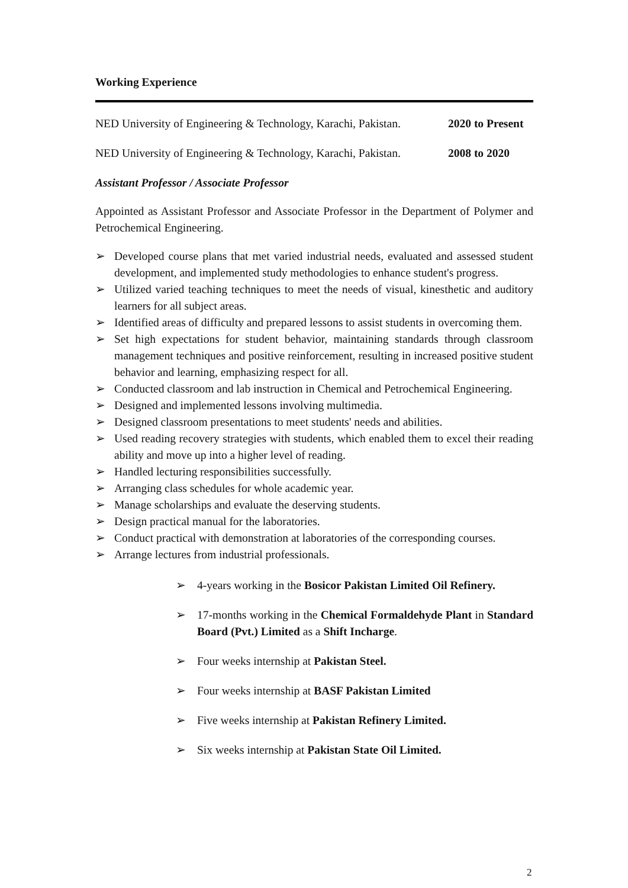Working Experience
NED University of Engineering & Technology, Karachi, Pakistan. 2020 to Present
NED University of Engineering & Technology, Karachi, Pakistan. 2008 to 2020
Assistant Professor / Associate Professor
Appointed as Assistant Professor and Associate Professor in the Department of Polymer and Petrochemical Engineering.
➢ Developed course plans that met varied industrial needs, evaluated and assessed student development, and implemented study methodologies to enhance student's progress.
➢ Utilized varied teaching techniques to meet the needs of visual, kinesthetic and auditory learners for all subject areas.
➢ Identified areas of difficulty and prepared lessons to assist students in overcoming them.
➢ Set high expectations for student behavior, maintaining standards through classroom management techniques and positive reinforcement, resulting in increased positive student behavior and learning, emphasizing respect for all.
➢ Conducted classroom and lab instruction in Chemical and Petrochemical Engineering.
➢ Designed and implemented lessons involving multimedia.
➢ Designed classroom presentations to meet students' needs and abilities.
➢ Used reading recovery strategies with students, which enabled them to excel their reading ability and move up into a higher level of reading.
➢ Handled lecturing responsibilities successfully.
➢ Arranging class schedules for whole academic year.
➢ Manage scholarships and evaluate the deserving students.
➢ Design practical manual for the laboratories.
➢ Conduct practical with demonstration at laboratories of the corresponding courses.
➢ Arrange lectures from industrial professionals.
➢ 4-years working in the Bosicor Pakistan Limited Oil Refinery.
➢ 17-months working in the Chemical Formaldehyde Plant in Standard Board (Pvt.) Limited as a Shift Incharge.
➢ Four weeks internship at Pakistan Steel.
➢ Four weeks internship at BASF Pakistan Limited
➢ Five weeks internship at Pakistan Refinery Limited.
➢ Six weeks internship at Pakistan State Oil Limited.
2